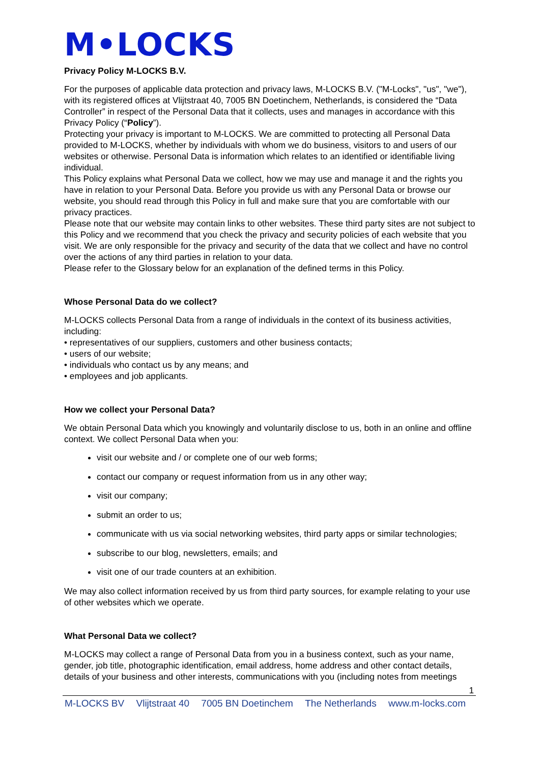M•LOCKS
Privacy Policy M-LOCKS B.V.
For the purposes of applicable data protection and privacy laws, M-LOCKS B.V. ("M-Locks", "us", "we"), with its registered offices at Vlijtstraat 40, 7005 BN Doetinchem, Netherlands, is considered the “Data Controller” in respect of the Personal Data that it collects, uses and manages in accordance with this Privacy Policy (“Policy”).
Protecting your privacy is important to M-LOCKS. We are committed to protecting all Personal Data provided to M-LOCKS, whether by individuals with whom we do business, visitors to and users of our websites or otherwise. Personal Data is information which relates to an identified or identifiable living individual.
This Policy explains what Personal Data we collect, how we may use and manage it and the rights you have in relation to your Personal Data. Before you provide us with any Personal Data or browse our website, you should read through this Policy in full and make sure that you are comfortable with our privacy practices.
Please note that our website may contain links to other websites. These third party sites are not subject to this Policy and we recommend that you check the privacy and security policies of each website that you visit. We are only responsible for the privacy and security of the data that we collect and have no control over the actions of any third parties in relation to your data.
Please refer to the Glossary below for an explanation of the defined terms in this Policy.
Whose Personal Data do we collect?
M-LOCKS collects Personal Data from a range of individuals in the context of its business activities, including:
• representatives of our suppliers, customers and other business contacts;
• users of our website;
• individuals who contact us by any means; and
• employees and job applicants.
How we collect your Personal Data?
We obtain Personal Data which you knowingly and voluntarily disclose to us, both in an online and offline context. We collect Personal Data when you:
visit our website and / or complete one of our web forms;
contact our company or request information from us in any other way;
visit our company;
submit an order to us;
communicate with us via social networking websites, third party apps or similar technologies;
subscribe to our blog, newsletters, emails; and
visit one of our trade counters at an exhibition.
We may also collect information received by us from third party sources, for example relating to your use of other websites which we operate.
What Personal Data we collect?
M-LOCKS may collect a range of Personal Data from you in a business context, such as your name, gender, job title, photographic identification, email address, home address and other contact details, details of your business and other interests, communications with you (including notes from meetings
1
M-LOCKS BV Vlijtstraat 40 7005 BN Doetinchem The Netherlands www.m-locks.com